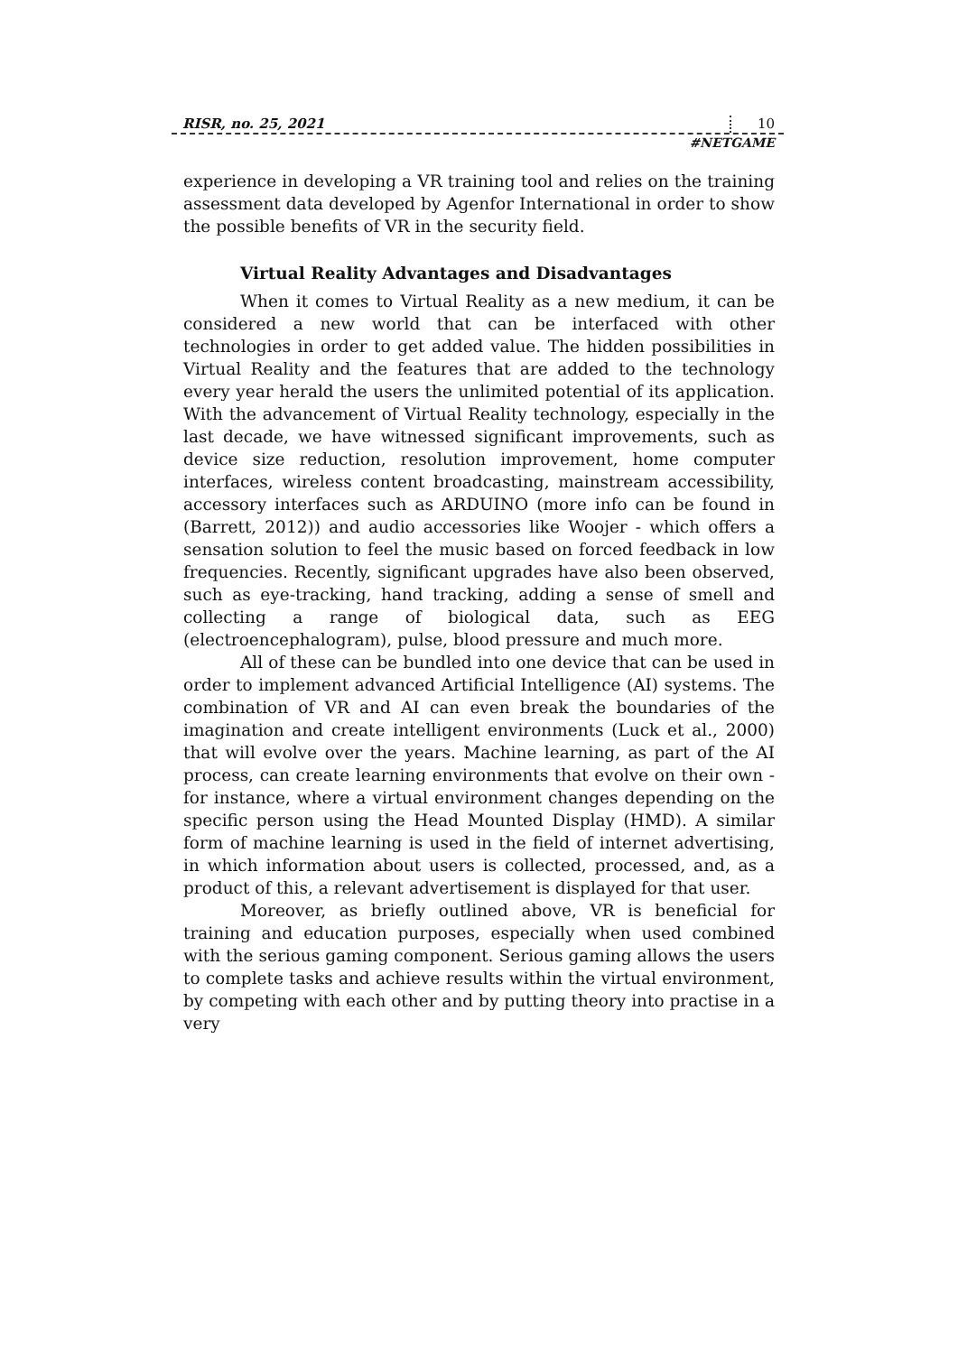RISR, no. 25, 2021 10
#NETGAME
experience in developing a VR training tool and relies on the training assessment data developed by Agenfor International in order to show the possible benefits of VR in the security field.
Virtual Reality Advantages and Disadvantages
When it comes to Virtual Reality as a new medium, it can be considered a new world that can be interfaced with other technologies in order to get added value. The hidden possibilities in Virtual Reality and the features that are added to the technology every year herald the users the unlimited potential of its application. With the advancement of Virtual Reality technology, especially in the last decade, we have witnessed significant improvements, such as device size reduction, resolution improvement, home computer interfaces, wireless content broadcasting, mainstream accessibility, accessory interfaces such as ARDUINO (more info can be found in (Barrett, 2012)) and audio accessories like Woojer - which offers a sensation solution to feel the music based on forced feedback in low frequencies. Recently, significant upgrades have also been observed, such as eye-tracking, hand tracking, adding a sense of smell and collecting a range of biological data, such as EEG (electroencephalogram), pulse, blood pressure and much more.
All of these can be bundled into one device that can be used in order to implement advanced Artificial Intelligence (AI) systems. The combination of VR and AI can even break the boundaries of the imagination and create intelligent environments (Luck et al., 2000) that will evolve over the years. Machine learning, as part of the AI process, can create learning environments that evolve on their own - for instance, where a virtual environment changes depending on the specific person using the Head Mounted Display (HMD). A similar form of machine learning is used in the field of internet advertising, in which information about users is collected, processed, and, as a product of this, a relevant advertisement is displayed for that user.
Moreover, as briefly outlined above, VR is beneficial for training and education purposes, especially when used combined with the serious gaming component. Serious gaming allows the users to complete tasks and achieve results within the virtual environment, by competing with each other and by putting theory into practise in a very